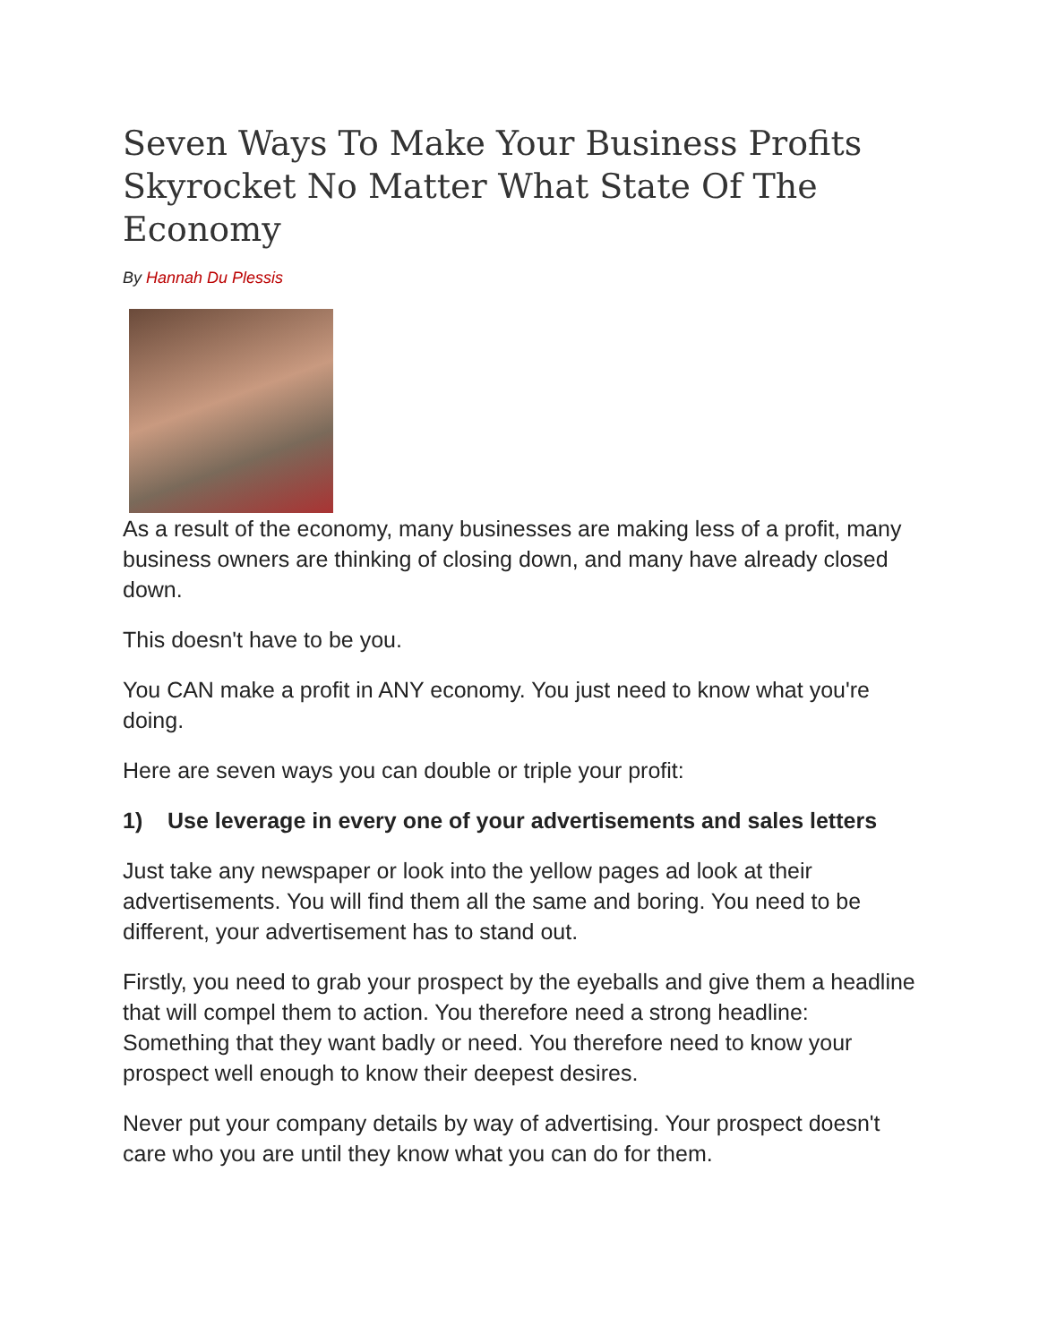Seven Ways To Make Your Business Profits Skyrocket No Matter What State Of The Economy
By Hannah Du Plessis
As a result of the economy, many businesses are making less of a profit, many business owners are thinking of closing down, and many have already closed down.
This doesn't have to be you.
You CAN make a profit in ANY economy. You just need to know what you're doing.
Here are seven ways you can double or triple your profit:
1) Use leverage in every one of your advertisements and sales letters
Just take any newspaper or look into the yellow pages ad look at their advertisements. You will find them all the same and boring. You need to be different, your advertisement has to stand out.
Firstly, you need to grab your prospect by the eyeballs and give them a headline that will compel them to action. You therefore need a strong headline: Something that they want badly or need. You therefore need to know your prospect well enough to know their deepest desires.
Never put your company details by way of advertising. Your prospect doesn't care who you are until they know what you can do for them.